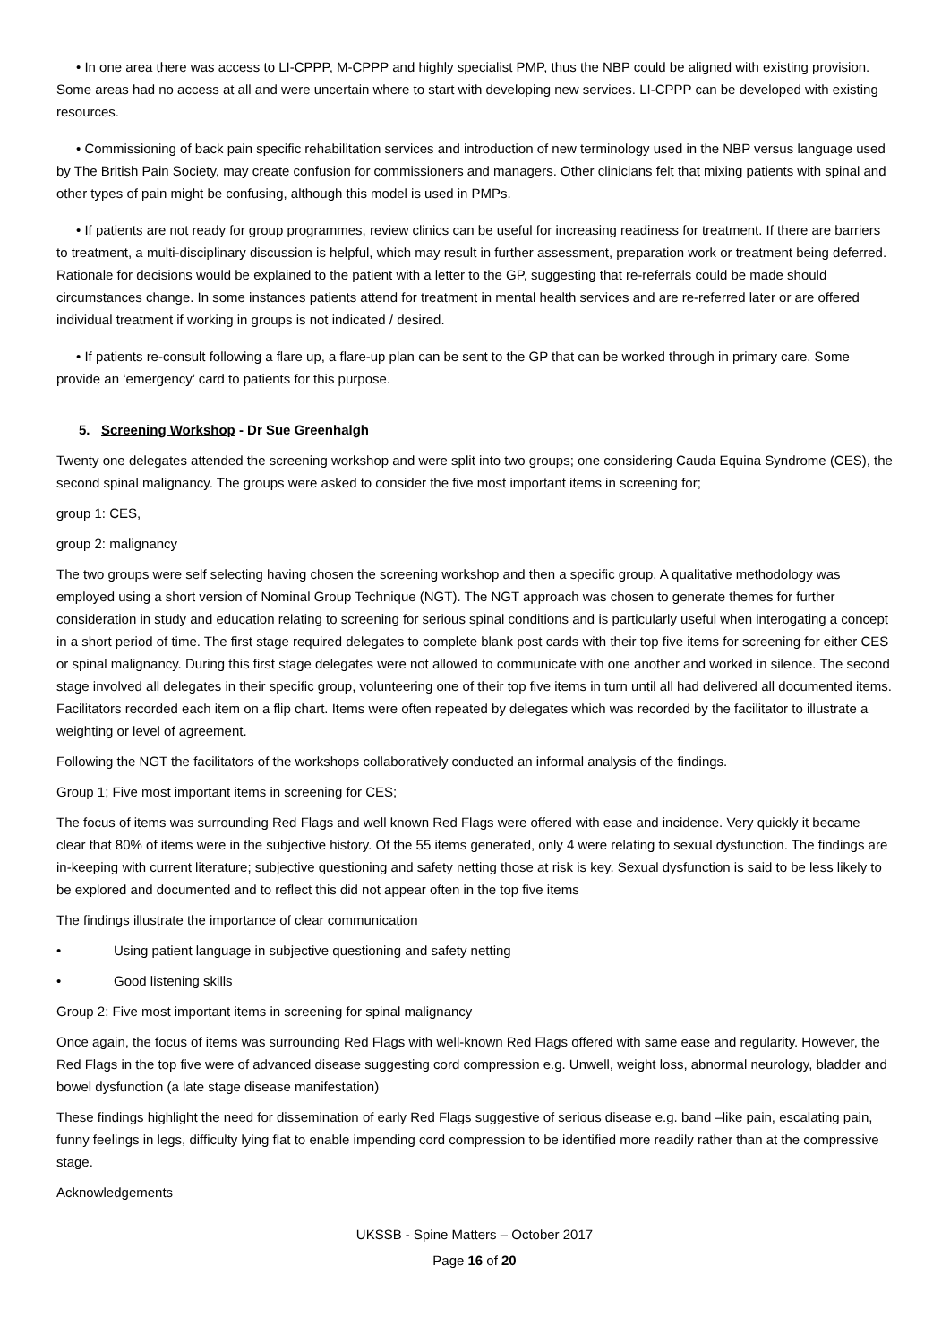• In one area there was access to LI-CPPP, M-CPPP and highly specialist PMP, thus the NBP could be aligned with existing provision. Some areas had no access at all and were uncertain where to start with developing new services. LI-CPPP can be developed with existing resources.
• Commissioning of back pain specific rehabilitation services and introduction of new terminology used in the NBP versus language used by The British Pain Society, may create confusion for commissioners and managers. Other clinicians felt that mixing patients with spinal and other types of pain might be confusing, although this model is used in PMPs.
• If patients are not ready for group programmes, review clinics can be useful for increasing readiness for treatment. If there are barriers to treatment, a multi-disciplinary discussion is helpful, which may result in further assessment, preparation work or treatment being deferred. Rationale for decisions would be explained to the patient with a letter to the GP, suggesting that re-referrals could be made should circumstances change. In some instances patients attend for treatment in mental health services and are re-referred later or are offered individual treatment if working in groups is not indicated / desired.
• If patients re-consult following a flare up, a flare-up plan can be sent to the GP that can be worked through in primary care. Some provide an ‘emergency’ card to patients for this purpose.
5. Screening Workshop - Dr Sue Greenhalgh
Twenty one delegates attended the screening workshop and were split into two groups; one considering Cauda Equina Syndrome (CES), the second spinal malignancy. The groups were asked to consider the five most important items in screening for;
group 1: CES,
group 2: malignancy
The two groups were self selecting having chosen the screening workshop and then a specific group. A qualitative methodology was employed using a short version of Nominal Group Technique (NGT). The NGT approach was chosen to generate themes for further consideration in study and education relating to screening for serious spinal conditions and is particularly useful when interogating a concept in a short period of time. The first stage required delegates to complete blank post cards with their top five items for screening for either CES or spinal malignancy. During this first stage delegates were not allowed to communicate with one another and worked in silence. The second stage involved all delegates in their specific group, volunteering one of their top five items in turn until all had delivered all documented items. Facilitators recorded each item on a flip chart. Items were often repeated by delegates which was recorded by the facilitator to illustrate a weighting or level of agreement.
Following the NGT the facilitators of the workshops collaboratively conducted an informal analysis of the findings.
Group 1; Five most important items in screening for CES;
The focus of items was surrounding Red Flags and well known Red Flags were offered with ease and incidence. Very quickly it became clear that 80% of items were in the subjective history. Of the 55 items generated, only 4 were relating to sexual dysfunction. The findings are in-keeping with current literature; subjective questioning and safety netting those at risk is key. Sexual dysfunction is said to be less likely to be explored and documented and to reflect this did not appear often in the top five items
The findings illustrate the importance of clear communication
• Using patient language in subjective questioning and safety netting
• Good listening skills
Group 2: Five most important items in screening for spinal malignancy
Once again, the focus of items was surrounding Red Flags with well-known Red Flags offered with same ease and regularity. However, the Red Flags in the top five were of advanced disease suggesting cord compression e.g. Unwell, weight loss, abnormal neurology, bladder and bowel dysfunction (a late stage disease manifestation)
These findings highlight the need for dissemination of early Red Flags suggestive of serious disease e.g. band –like pain, escalating pain, funny feelings in legs, difficulty lying flat to enable impending cord compression to be identified more readily rather than at the compressive stage.
Acknowledgements
UKSSB - Spine Matters – October 2017
Page 16 of 20